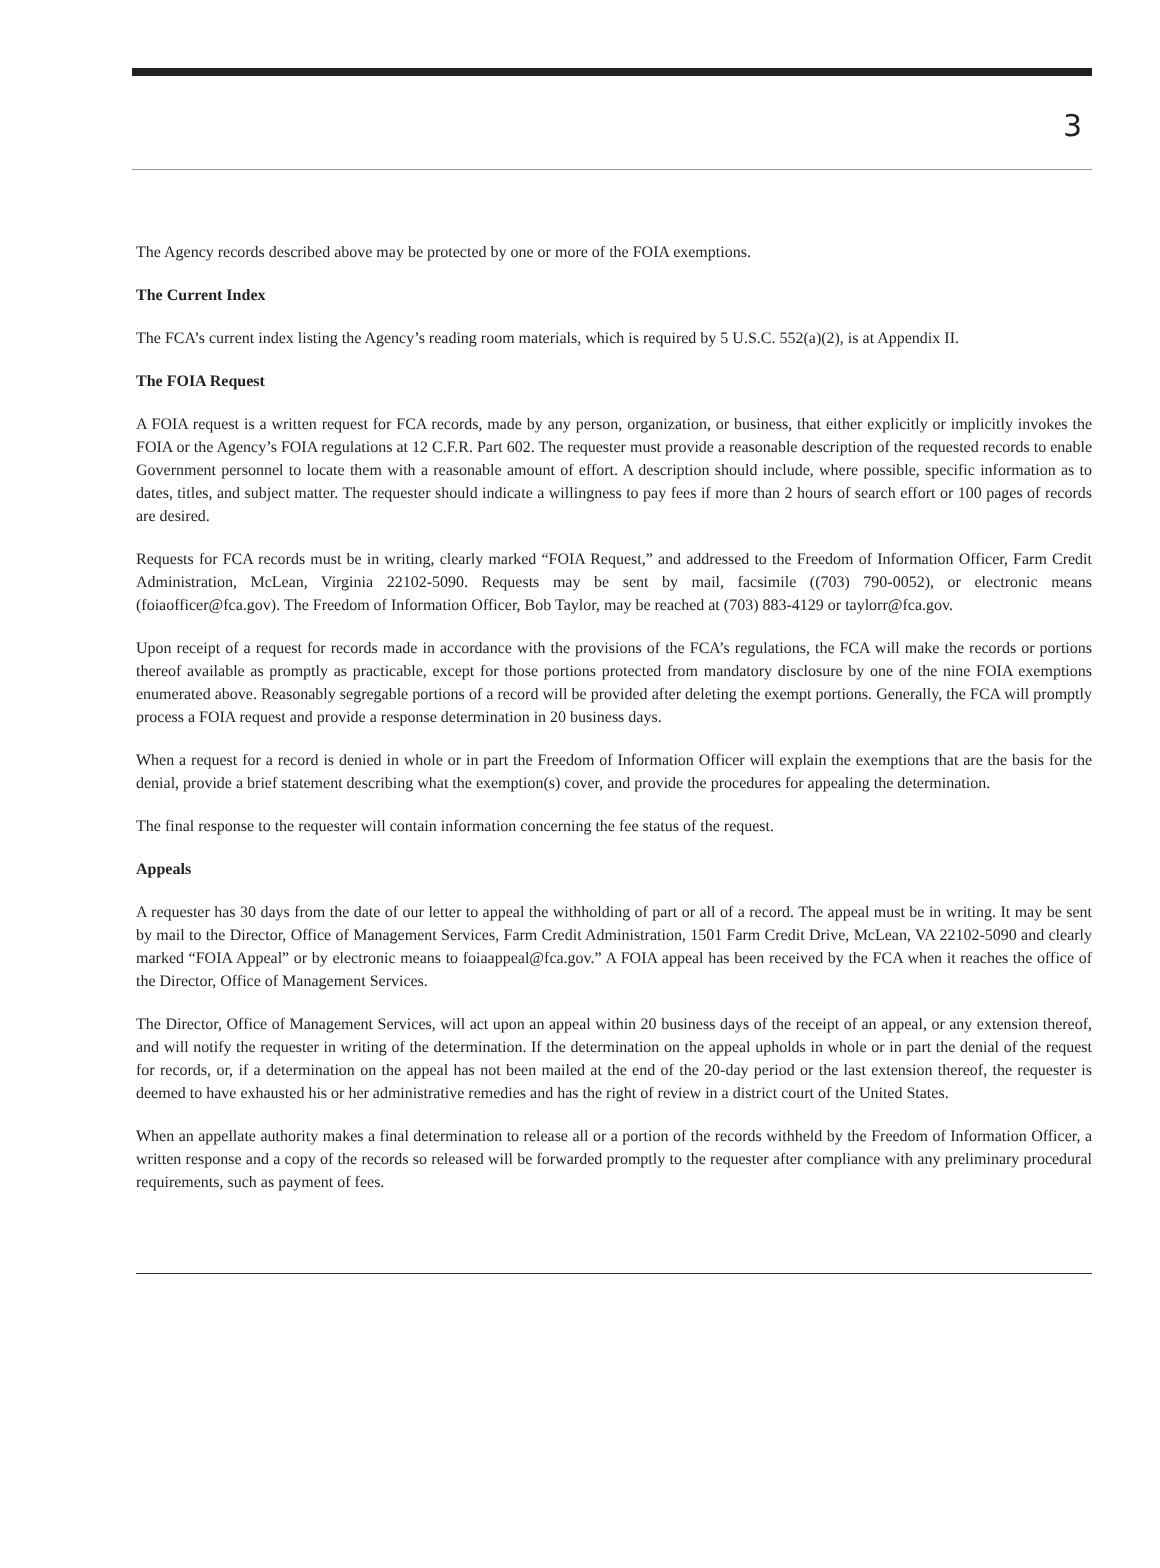3
The Agency records described above may be protected by one or more of the FOIA exemptions.
The Current Index
The FCA’s current index listing the Agency’s reading room materials, which is required by 5 U.S.C. 552(a)(2), is at Appendix II.
The FOIA Request
A FOIA request is a written request for FCA records, made by any person, organization, or business, that either explicitly or implicitly invokes the FOIA or the Agency’s FOIA regulations at 12 C.F.R. Part 602. The requester must provide a reasonable description of the requested records to enable Government personnel to locate them with a reasonable amount of effort. A description should include, where possible, specific information as to dates, titles, and subject matter. The requester should indicate a willingness to pay fees if more than 2 hours of search effort or 100 pages of records are desired.
Requests for FCA records must be in writing, clearly marked “FOIA Request,” and addressed to the Freedom of Information Officer, Farm Credit Administration, McLean, Virginia 22102-5090. Requests may be sent by mail, facsimile ((703) 790-0052), or electronic means (foiaofficer@fca.gov). The Freedom of Information Officer, Bob Taylor, may be reached at (703) 883-4129 or taylorr@fca.gov.
Upon receipt of a request for records made in accordance with the provisions of the FCA’s regulations, the FCA will make the records or portions thereof available as promptly as practicable, except for those portions protected from mandatory disclosure by one of the nine FOIA exemptions enumerated above. Reasonably segregable portions of a record will be provided after deleting the exempt portions. Generally, the FCA will promptly process a FOIA request and provide a response determination in 20 business days.
When a request for a record is denied in whole or in part the Freedom of Information Officer will explain the exemptions that are the basis for the denial, provide a brief statement describing what the exemption(s) cover, and provide the procedures for appealing the determination.
The final response to the requester will contain information concerning the fee status of the request.
Appeals
A requester has 30 days from the date of our letter to appeal the withholding of part or all of a record. The appeal must be in writing. It may be sent by mail to the Director, Office of Management Services, Farm Credit Administration, 1501 Farm Credit Drive, McLean, VA 22102-5090 and clearly marked “FOIA Appeal” or by electronic means to foiaappeal@fca.gov.” A FOIA appeal has been received by the FCA when it reaches the office of the Director, Office of Management Services.
The Director, Office of Management Services, will act upon an appeal within 20 business days of the receipt of an appeal, or any extension thereof, and will notify the requester in writing of the determination. If the determination on the appeal upholds in whole or in part the denial of the request for records, or, if a determination on the appeal has not been mailed at the end of the 20-day period or the last extension thereof, the requester is deemed to have exhausted his or her administrative remedies and has the right of review in a district court of the United States.
When an appellate authority makes a final determination to release all or a portion of the records withheld by the Freedom of Information Officer, a written response and a copy of the records so released will be forwarded promptly to the requester after compliance with any preliminary procedural requirements, such as payment of fees.